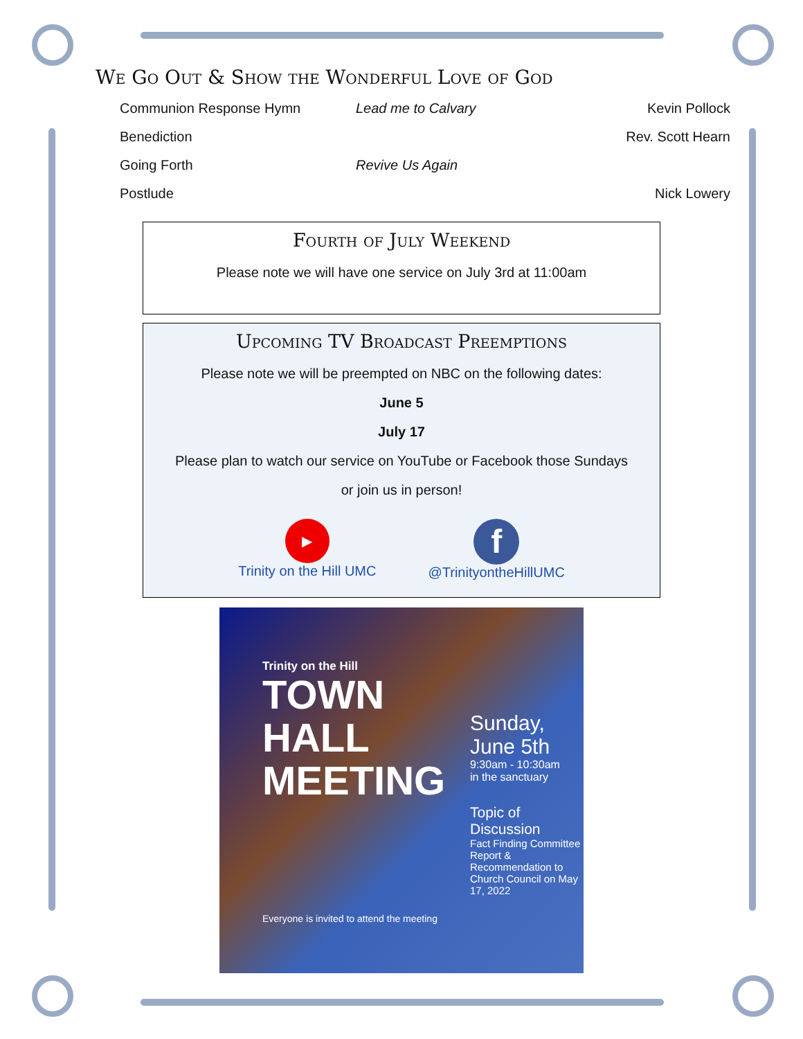We Go Out & Show the Wonderful Love of God
Communion Response Hymn Lead me to Calvary Kevin Pollock
Benediction Rev. Scott Hearn
Going Forth Revive Us Again
Postlude Nick Lowery
Fourth of July Weekend
Please note we will have one service on July 3rd at 11:00am
Upcoming TV Broadcast Preemptions
Please note we will be preempted on NBC on the following dates:
June 5
July 17
Please plan to watch our service on YouTube or Facebook those Sundays
or join us in person!
▶
Trinity on the Hill UMC
f
@TrinityontheHillUMC
Trinity on the Hill
TOWN
HALL
MEETING
Everyone is invited to attend the meeting
Sunday,
June 5th
9:30am - 10:30am
in the sanctuary
Topic of
Discussion
Fact Finding Committee Report & Recommendation to Church Council on May 17, 2022